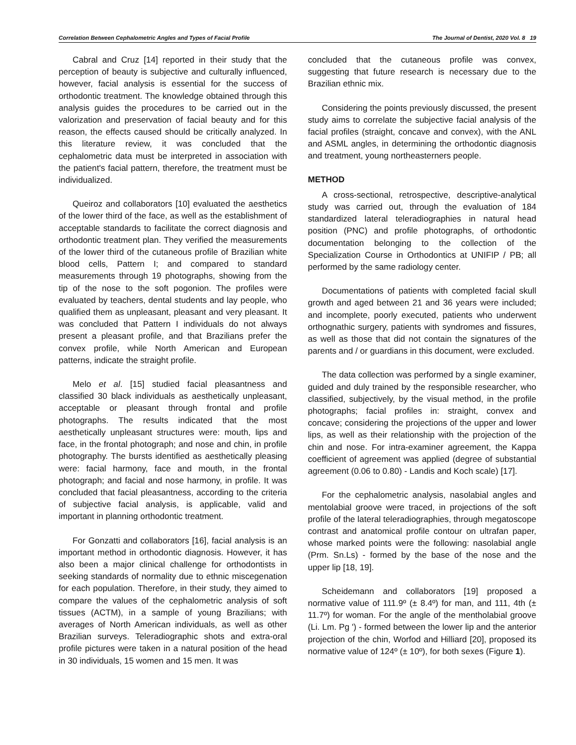Correlation Between Cephalometric Angles and Types of Facial Profile The Journal of Dentist, 2020 Vol. 8 19
Cabral and Cruz [14] reported in their study that the perception of beauty is subjective and culturally influenced, however, facial analysis is essential for the success of orthodontic treatment. The knowledge obtained through this analysis guides the procedures to be carried out in the valorization and preservation of facial beauty and for this reason, the effects caused should be critically analyzed. In this literature review, it was concluded that the cephalometric data must be interpreted in association with the patient's facial pattern, therefore, the treatment must be individualized.
Queiroz and collaborators [10] evaluated the aesthetics of the lower third of the face, as well as the establishment of acceptable standards to facilitate the correct diagnosis and orthodontic treatment plan. They verified the measurements of the lower third of the cutaneous profile of Brazilian white blood cells, Pattern I; and compared to standard measurements through 19 photographs, showing from the tip of the nose to the soft pogonion. The profiles were evaluated by teachers, dental students and lay people, who qualified them as unpleasant, pleasant and very pleasant. It was concluded that Pattern I individuals do not always present a pleasant profile, and that Brazilians prefer the convex profile, while North American and European patterns, indicate the straight profile.
Melo et al. [15] studied facial pleasantness and classified 30 black individuals as aesthetically unpleasant, acceptable or pleasant through frontal and profile photographs. The results indicated that the most aesthetically unpleasant structures were: mouth, lips and face, in the frontal photograph; and nose and chin, in profile photography. The bursts identified as aesthetically pleasing were: facial harmony, face and mouth, in the frontal photograph; and facial and nose harmony, in profile. It was concluded that facial pleasantness, according to the criteria of subjective facial analysis, is applicable, valid and important in planning orthodontic treatment.
For Gonzatti and collaborators [16], facial analysis is an important method in orthodontic diagnosis. However, it has also been a major clinical challenge for orthodontists in seeking standards of normality due to ethnic miscegenation for each population. Therefore, in their study, they aimed to compare the values of the cephalometric analysis of soft tissues (ACTM), in a sample of young Brazilians; with averages of North American individuals, as well as other Brazilian surveys. Teleradiographic shots and extra-oral profile pictures were taken in a natural position of the head in 30 individuals, 15 women and 15 men. It was
concluded that the cutaneous profile was convex, suggesting that future research is necessary due to the Brazilian ethnic mix.
Considering the points previously discussed, the present study aims to correlate the subjective facial analysis of the facial profiles (straight, concave and convex), with the ANL and ASML angles, in determining the orthodontic diagnosis and treatment, young northeasterners people.
METHOD
A cross-sectional, retrospective, descriptive-analytical study was carried out, through the evaluation of 184 standardized lateral teleradiographies in natural head position (PNC) and profile photographs, of orthodontic documentation belonging to the collection of the Specialization Course in Orthodontics at UNIFIP / PB; all performed by the same radiology center.
Documentations of patients with completed facial skull growth and aged between 21 and 36 years were included; and incomplete, poorly executed, patients who underwent orthognathic surgery, patients with syndromes and fissures, as well as those that did not contain the signatures of the parents and / or guardians in this document, were excluded.
The data collection was performed by a single examiner, guided and duly trained by the responsible researcher, who classified, subjectively, by the visual method, in the profile photographs; facial profiles in: straight, convex and concave; considering the projections of the upper and lower lips, as well as their relationship with the projection of the chin and nose. For intra-examiner agreement, the Kappa coefficient of agreement was applied (degree of substantial agreement (0.06 to 0.80) - Landis and Koch scale) [17].
For the cephalometric analysis, nasolabial angles and mentolabial groove were traced, in projections of the soft profile of the lateral teleradiographies, through megatoscope contrast and anatomical profile contour on ultrafan paper, whose marked points were the following: nasolabial angle (Prm. Sn.Ls) - formed by the base of the nose and the upper lip [18, 19].
Scheidemann and collaborators [19] proposed a normative value of 111.9º (± 8.4º) for man, and 111, 4th (± 11.7º) for woman. For the angle of the mentholabial groove (Li. Lm. Pg ') - formed between the lower lip and the anterior projection of the chin, Worfod and Hilliard [20], proposed its normative value of 124º (± 10º), for both sexes (Figure 1).